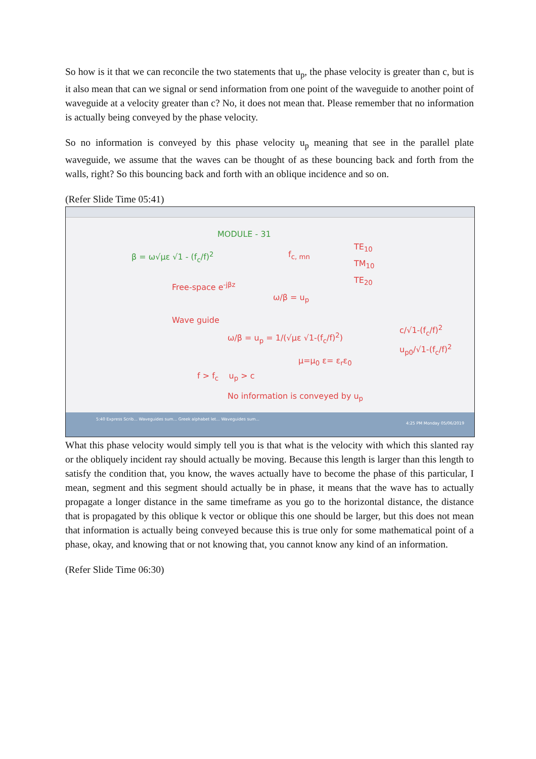So how is it that we can reconcile the two statements that u<sub>p</sub>, the phase velocity is greater than c, but is it also mean that can we signal or send information from one point of the waveguide to another point of waveguide at a velocity greater than c? No, it does not mean that. Please remember that no information is actually being conveyed by the phase velocity.
So no information is conveyed by this phase velocity u<sub>p</sub> meaning that see in the parallel plate waveguide, we assume that the waves can be thought of as these bouncing back and forth from the walls, right? So this bouncing back and forth with an oblique incidence and so on.
(Refer Slide Time 05:41)
MODULE - 31
β = ω√με √1 - (f<sub>c</sub>/f)<sup>2</sup> f<sub>c, mn</sub>
TE<sub>10</sub>
TM<sub>10</sub>
TE<sub>20</sub>
Free-space e<sup>-jβz</sup>
ω/β = u<sub>p</sub>
Wave guide
ω/β = u<sub>p</sub> = 1/(√με √1-(f<sub>c</sub>/f)<sup>2</sup>)
c/√1-(f<sub>c</sub>/f)<sup>2</sup>
u<sub>p0</sub>/√1-(f<sub>c</sub>/f)<sup>2</sup>
μ=μ<sub>0</sub> ε= ε<sub>r</sub>ε<sub>0</sub>
f > f<sub>c</sub> u<sub>p</sub> > c
No information is conveyed by u<sub>p</sub>
5:40 Express Scrib... Waveguides sum... Greek alphabet let... Waveguides sum...
4:25 PM Monday 05/06/2019
What this phase velocity would simply tell you is that what is the velocity with which this slanted ray or the obliquely incident ray should actually be moving. Because this length is larger than this length to satisfy the condition that, you know, the waves actually have to become the phase of this particular, I mean, segment and this segment should actually be in phase, it means that the wave has to actually propagate a longer distance in the same timeframe as you go to the horizontal distance, the distance that is propagated by this oblique k vector or oblique this one should be larger, but this does not mean that information is actually being conveyed because this is true only for some mathematical point of a phase, okay, and knowing that or not knowing that, you cannot know any kind of an information.
(Refer Slide Time 06:30)